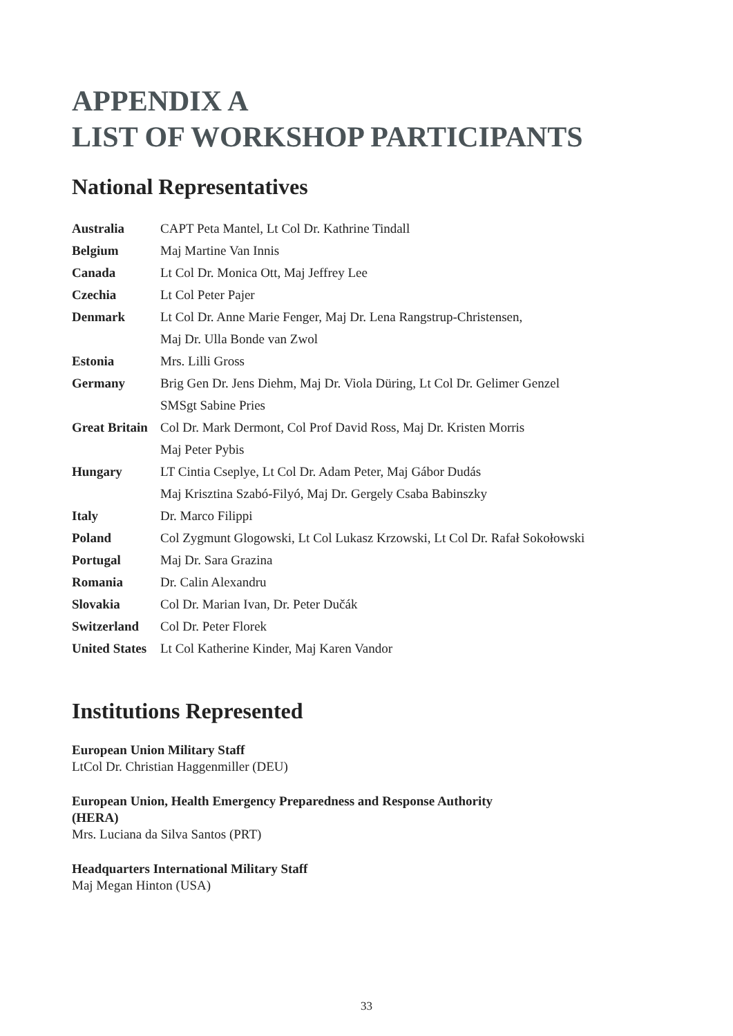APPENDIX A
LIST OF WORKSHOP PARTICIPANTS
National Representatives
| Australia | CAPT Peta Mantel, Lt Col Dr. Kathrine Tindall |
| Belgium | Maj Martine Van Innis |
| Canada | Lt Col Dr. Monica Ott, Maj Jeffrey Lee |
| Czechia | Lt Col Peter Pajer |
| Denmark | Lt Col Dr. Anne Marie Fenger, Maj Dr. Lena Rangstrup-Christensen, Maj Dr. Ulla Bonde van Zwol |
| Estonia | Mrs. Lilli Gross |
| Germany | Brig Gen Dr. Jens Diehm, Maj Dr. Viola Düring, Lt Col Dr. Gelimer Genzel SMSgt Sabine Pries |
| Great Britain | Col Dr. Mark Dermont, Col Prof David Ross, Maj Dr. Kristen Morris Maj Peter Pybis |
| Hungary | LT Cintia Cseplye, Lt Col Dr. Adam Peter, Maj Gábor Dudás Maj Krisztina Szabó-Filyó, Maj Dr. Gergely Csaba Babinszky |
| Italy | Dr. Marco Filippi |
| Poland | Col Zygmunt Glogowski, Lt Col Lukasz Krzowski, Lt Col Dr. Rafał Sokołowski |
| Portugal | Maj Dr. Sara Grazina |
| Romania | Dr. Calin Alexandru |
| Slovakia | Col Dr. Marian Ivan, Dr. Peter Dučák |
| Switzerland | Col Dr. Peter Florek |
| United States | Lt Col Katherine Kinder, Maj Karen Vandor |
Institutions Represented
European Union Military Staff
LtCol Dr. Christian Haggenmiller (DEU)
European Union, Health Emergency Preparedness and Response Authority
(HERA)
Mrs. Luciana da Silva Santos (PRT)
Headquarters International Military Staff
Maj Megan Hinton (USA)
33